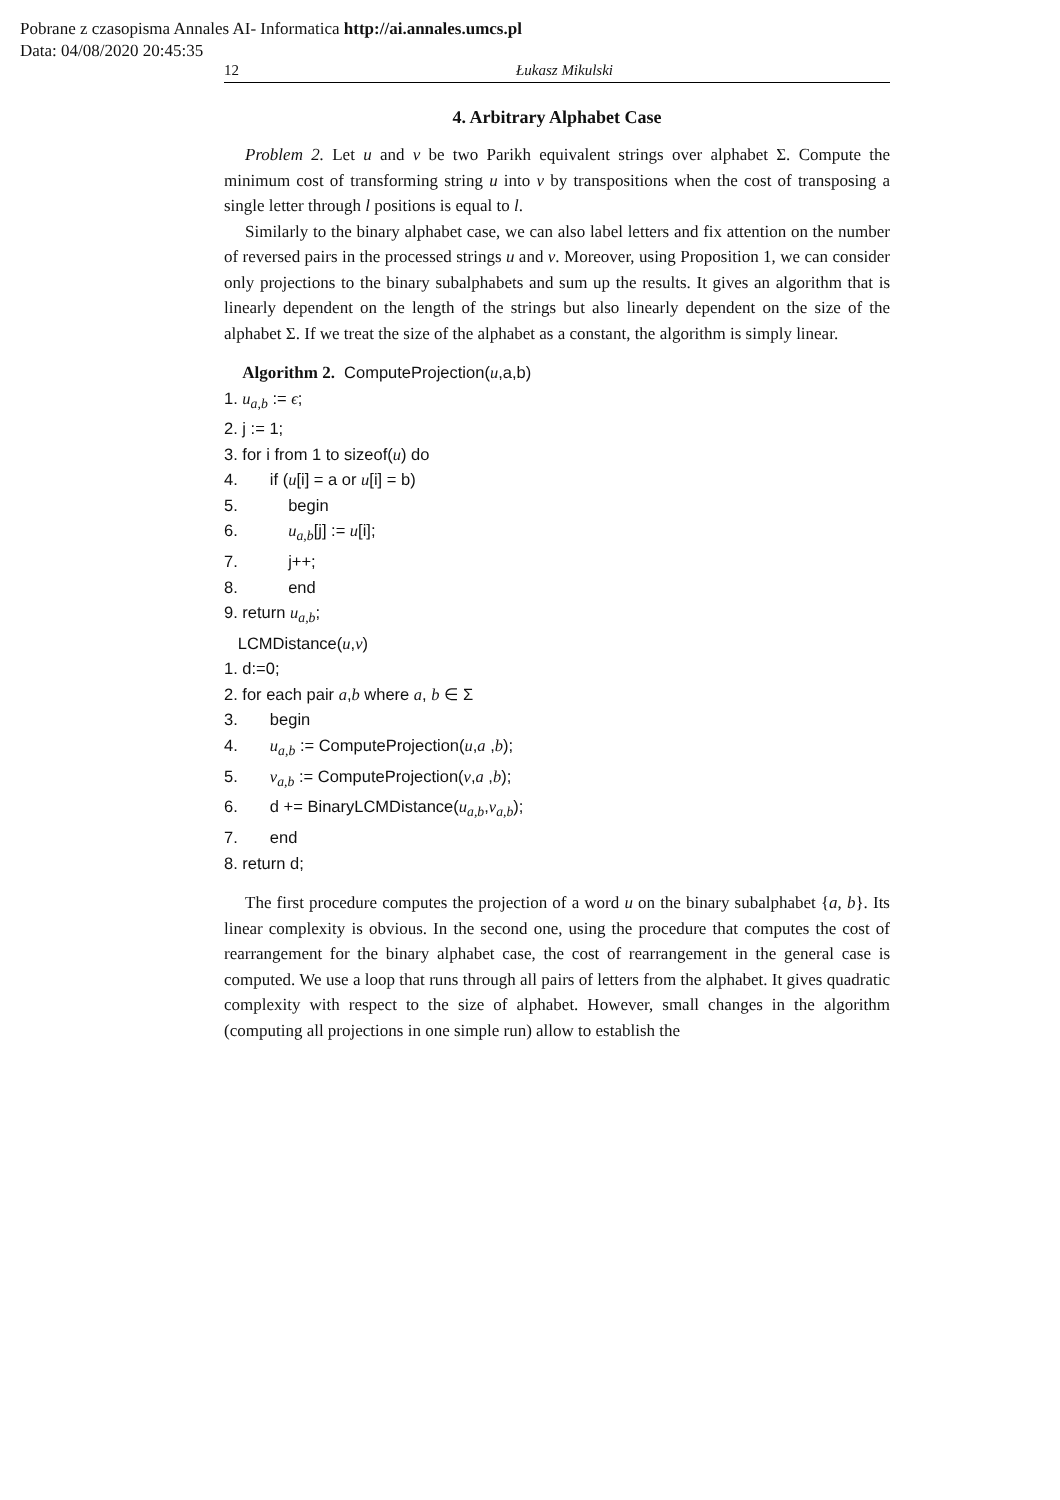Pobrane z czasopisma Annales AI- Informatica http://ai.annales.umcs.pl
Data: 04/08/2020 20:45:35
12 Łukasz Mikulski
4. Arbitrary Alphabet Case
Problem 2. Let u and v be two Parikh equivalent strings over alphabet Σ. Compute the minimum cost of transforming string u into v by transpositions when the cost of transposing a single letter through l positions is equal to l.
Similarly to the binary alphabet case, we can also label letters and fix attention on the number of reversed pairs in the processed strings u and v. Moreover, using Proposition 1, we can consider only projections to the binary subalphabets and sum up the results. It gives an algorithm that is linearly dependent on the length of the strings but also linearly dependent on the size of the alphabet Σ. If we treat the size of the alphabet as a constant, the algorithm is simply linear.
Algorithm 2. ComputeProjection(u,a,b)
1. u<sub>a,b</sub> := ϵ;
2. j := 1;
3. for i from 1 to sizeof(u) do
4. if (u[i] = a or u[i] = b)
5. begin
6. u<sub>a,b</sub>[j] := u[i];
7. j++;
8. end
9. return u<sub>a,b</sub>;
LCMDistance(u,v)
1. d:=0;
2. for each pair a,b where a, b ∈ Σ
3. begin
4. u<sub>a,b</sub> := ComputeProjection(u,a ,b);
5. v<sub>a,b</sub> := ComputeProjection(v,a ,b);
6. d += BinaryLCMDistance(u<sub>a,b</sub>,v<sub>a,b</sub>);
7. end
8. return d;
The first procedure computes the projection of a word u on the binary subalphabet {a, b}. Its linear complexity is obvious. In the second one, using the procedure that computes the cost of rearrangement for the binary alphabet case, the cost of rearrangement in the general case is computed. We use a loop that runs through all pairs of letters from the alphabet. It gives quadratic complexity with respect to the size of alphabet. However, small changes in the algorithm (computing all projections in one simple run) allow to establish the